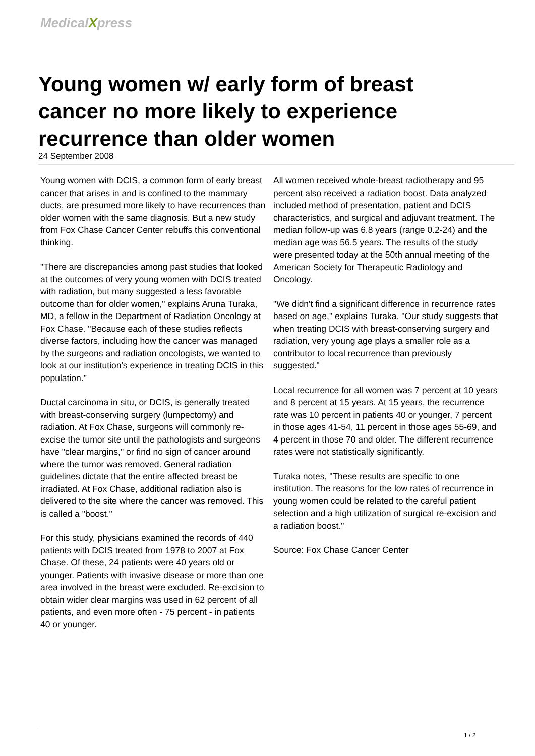MedicalXpress
Young women w/ early form of breast cancer no more likely to experience recurrence than older women
24 September 2008
Young women with DCIS, a common form of early breast cancer that arises in and is confined to the mammary ducts, are presumed more likely to have recurrences than older women with the same diagnosis. But a new study from Fox Chase Cancer Center rebuffs this conventional thinking.
"There are discrepancies among past studies that looked at the outcomes of very young women with DCIS treated with radiation, but many suggested a less favorable outcome than for older women," explains Aruna Turaka, MD, a fellow in the Department of Radiation Oncology at Fox Chase. "Because each of these studies reflects diverse factors, including how the cancer was managed by the surgeons and radiation oncologists, we wanted to look at our institution's experience in treating DCIS in this population."
Ductal carcinoma in situ, or DCIS, is generally treated with breast-conserving surgery (lumpectomy) and radiation. At Fox Chase, surgeons will commonly re-excise the tumor site until the pathologists and surgeons have "clear margins," or find no sign of cancer around where the tumor was removed. General radiation guidelines dictate that the entire affected breast be irradiated. At Fox Chase, additional radiation also is delivered to the site where the cancer was removed. This is called a "boost."
For this study, physicians examined the records of 440 patients with DCIS treated from 1978 to 2007 at Fox Chase. Of these, 24 patients were 40 years old or younger. Patients with invasive disease or more than one area involved in the breast were excluded. Re-excision to obtain wider clear margins was used in 62 percent of all patients, and even more often - 75 percent - in patients 40 or younger.
All women received whole-breast radiotherapy and 95 percent also received a radiation boost. Data analyzed included method of presentation, patient and DCIS characteristics, and surgical and adjuvant treatment. The median follow-up was 6.8 years (range 0.2-24) and the median age was 56.5 years. The results of the study were presented today at the 50th annual meeting of the American Society for Therapeutic Radiology and Oncology.
"We didn't find a significant difference in recurrence rates based on age," explains Turaka. "Our study suggests that when treating DCIS with breast-conserving surgery and radiation, very young age plays a smaller role as a contributor to local recurrence than previously suggested."
Local recurrence for all women was 7 percent at 10 years and 8 percent at 15 years. At 15 years, the recurrence rate was 10 percent in patients 40 or younger, 7 percent in those ages 41-54, 11 percent in those ages 55-69, and 4 percent in those 70 and older. The different recurrence rates were not statistically significantly.
Turaka notes, "These results are specific to one institution. The reasons for the low rates of recurrence in young women could be related to the careful patient selection and a high utilization of surgical re-excision and a radiation boost."
Source: Fox Chase Cancer Center
1 / 2